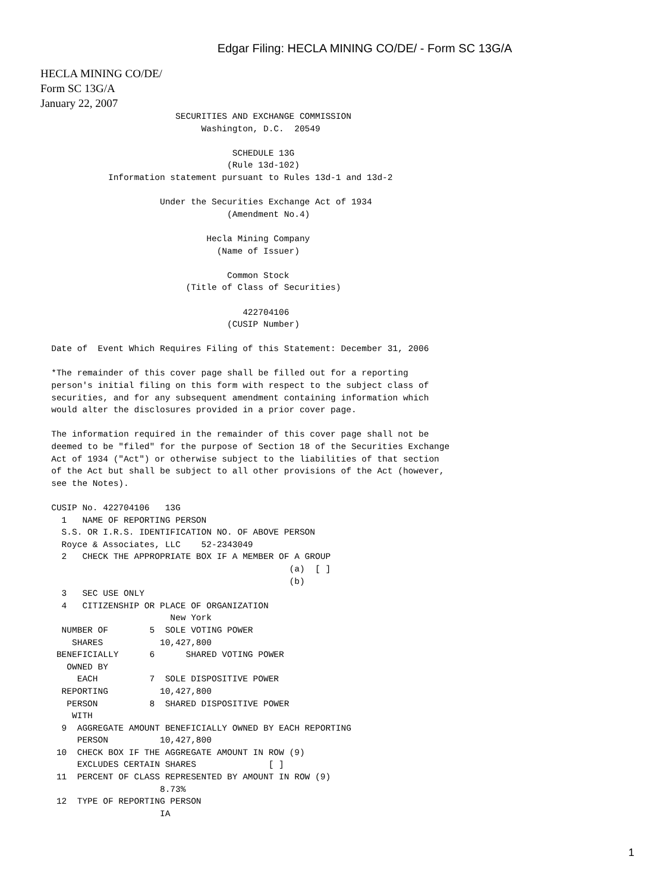Edgar Filing: HECLA MINING CO/DE/ - Form SC 13G/A
HECLA MINING CO/DE/
Form SC 13G/A
January 22, 2007
                              SECURITIES AND EXCHANGE COMMISSION
                                   Washington, D.C.  20549

                                         SCHEDULE 13G
                                        (Rule 13d-102)
                 Information statement pursuant to Rules 13d-1 and 13d-2

                           Under the Securities Exchange Act of 1934
                                        (Amendment No.4)

                                    Hecla Mining Company
                                      (Name of Issuer)

                                        Common Stock
                                (Title of Class of Securities)

                                           422704106
                                        (CUSIP Number)

      Date of  Event Which Requires Filing of this Statement: December 31, 2006

      *The remainder of this cover page shall be filled out for a reporting
      person's initial filing on this form with respect to the subject class of
      securities, and for any subsequent amendment containing information which
      would alter the disclosures provided in a prior cover page.

      The information required in the remainder of this cover page shall not be
      deemed to be "filed" for the purpose of Section 18 of the Securities Exchange
      Act of 1934 ("Act") or otherwise subject to the liabilities of that section
      of the Act but shall be subject to all other provisions of the Act (however,
      see the Notes).

      CUSIP No. 422704106   13G
        1   NAME OF REPORTING PERSON
        S.S. OR I.R.S. IDENTIFICATION NO. OF ABOVE PERSON
        Royce & Associates, LLC    52-2343049
        2   CHECK THE APPROPRIATE BOX IF A MEMBER OF A GROUP
                                                    (a)  [ ]
                                                    (b)
        3   SEC USE ONLY
        4   CITIZENSHIP OR PLACE OF ORGANIZATION
                             New York
        NUMBER OF        5  SOLE VOTING POWER
          SHARES           10,427,800
       BENEFICIALLY      6      SHARED VOTING POWER
         OWNED BY
           EACH          7  SOLE DISPOSITIVE POWER
        REPORTING          10,427,800
         PERSON          8  SHARED DISPOSITIVE POWER
          WITH
        9  AGGREGATE AMOUNT BENEFICIALLY OWNED BY EACH REPORTING
           PERSON          10,427,800
       10  CHECK BOX IF THE AGGREGATE AMOUNT IN ROW (9)
           EXCLUDES CERTAIN SHARES              [ ]
       11  PERCENT OF CLASS REPRESENTED BY AMOUNT IN ROW (9)
                           8.73%
       12  TYPE OF REPORTING PERSON
                           IA
1